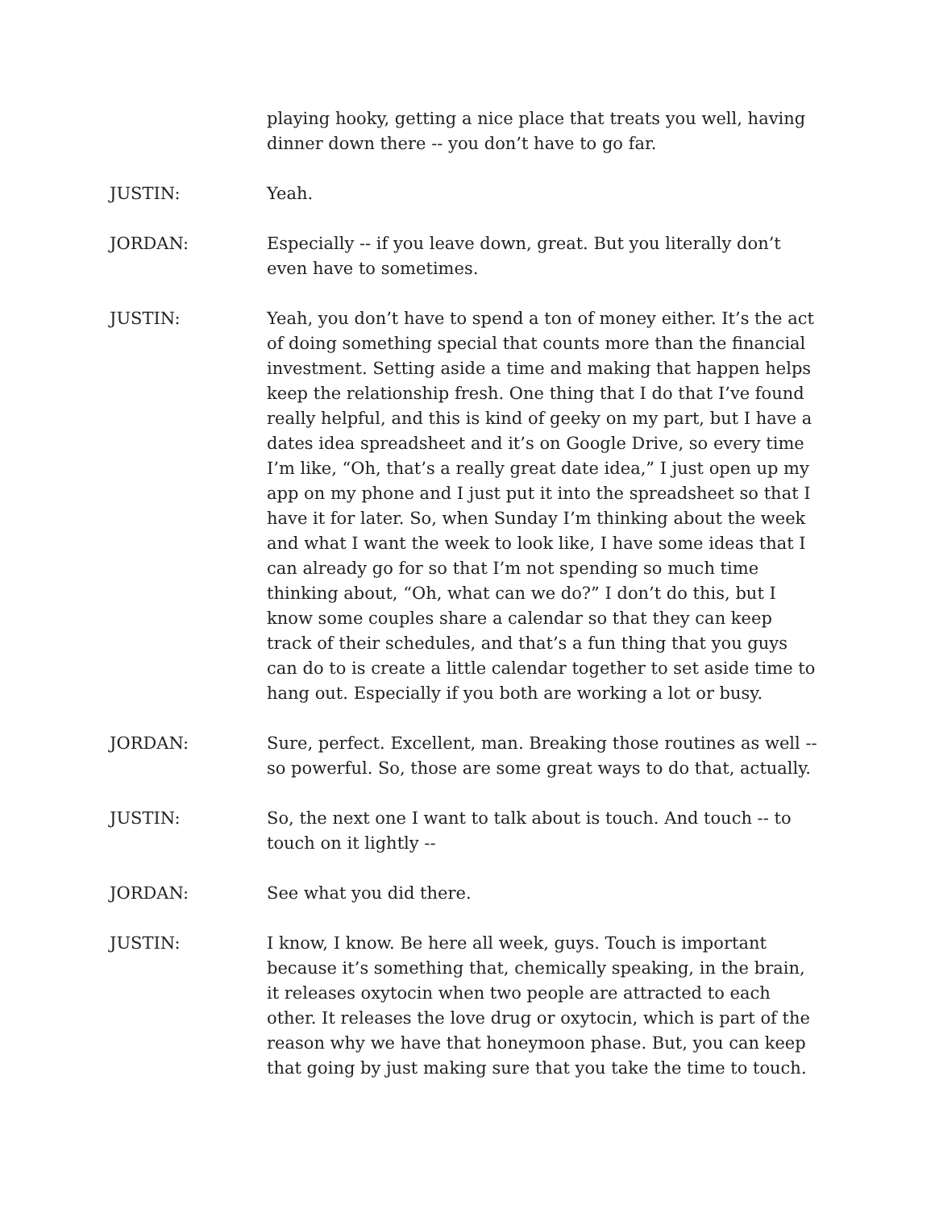playing hooky, getting a nice place that treats you well, having dinner down there -- you don’t have to go far.
JUSTIN: Yeah.
JORDAN: Especially -- if you leave down, great. But you literally don’t even have to sometimes.
JUSTIN: Yeah, you don’t have to spend a ton of money either. It’s the act of doing something special that counts more than the financial investment. Setting aside a time and making that happen helps keep the relationship fresh. One thing that I do that I’ve found really helpful, and this is kind of geeky on my part, but I have a dates idea spreadsheet and it’s on Google Drive, so every time I’m like, “Oh, that’s a really great date idea,” I just open up my app on my phone and I just put it into the spreadsheet so that I have it for later. So, when Sunday I’m thinking about the week and what I want the week to look like, I have some ideas that I can already go for so that I’m not spending so much time thinking about, “Oh, what can we do?” I don’t do this, but I know some couples share a calendar so that they can keep track of their schedules, and that’s a fun thing that you guys can do to is create a little calendar together to set aside time to hang out. Especially if you both are working a lot or busy.
JORDAN: Sure, perfect. Excellent, man. Breaking those routines as well -- so powerful. So, those are some great ways to do that, actually.
JUSTIN: So, the next one I want to talk about is touch. And touch -- to touch on it lightly --
JORDAN: See what you did there.
JUSTIN: I know, I know. Be here all week, guys. Touch is important because it’s something that, chemically speaking, in the brain, it releases oxytocin when two people are attracted to each other. It releases the love drug or oxytocin, which is part of the reason why we have that honeymoon phase. But, you can keep that going by just making sure that you take the time to touch.